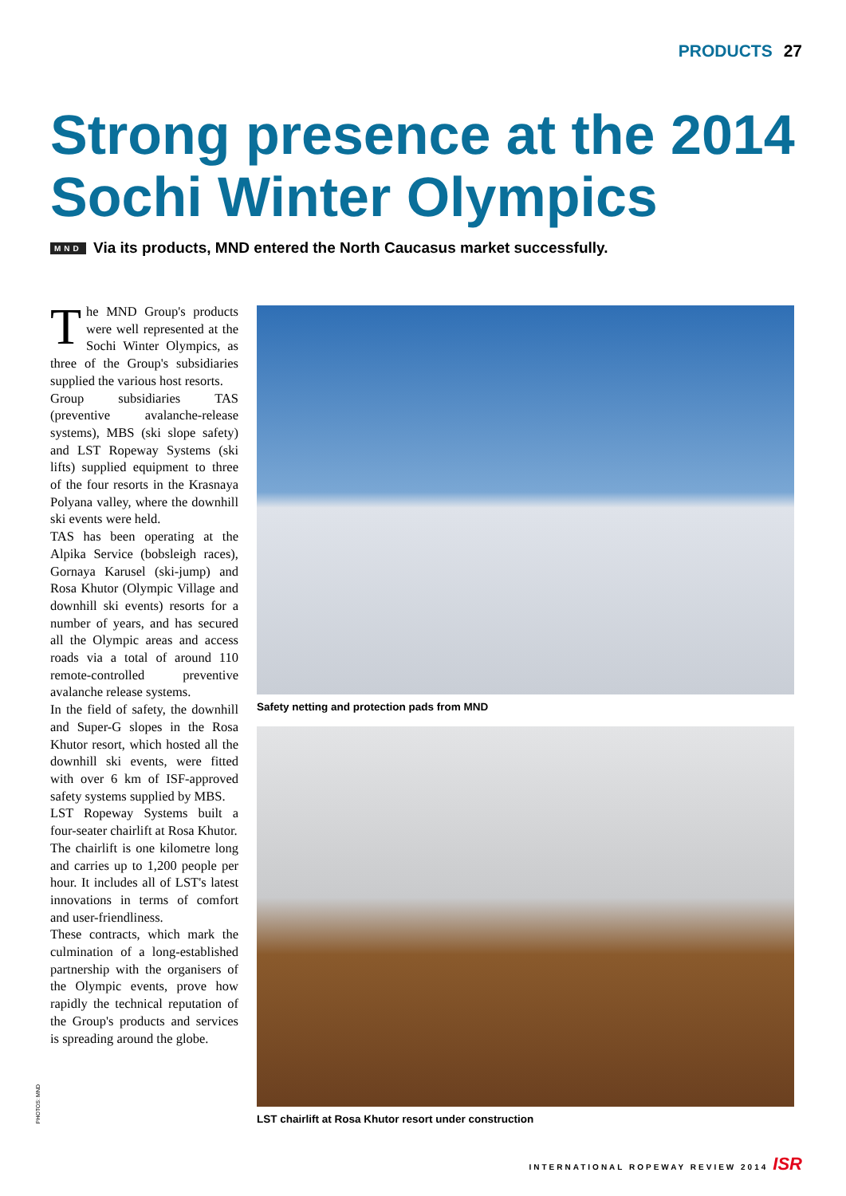PRODUCTS 27
Strong presence at the 2014
Sochi Winter Olympics
MND Via its products, MND entered the North Caucasus market successfully.
The MND Group's products were well represented at the Sochi Winter Olympics, as three of the Group's subsidiaries supplied the various host resorts.
Group subsidiaries TAS (preventive avalanche-release systems), MBS (ski slope safety) and LST Ropeway Systems (ski lifts) supplied equipment to three of the four resorts in the Krasnaya Polyana valley, where the downhill ski events were held.
TAS has been operating at the Alpika Service (bobsleigh races), Gornaya Karusel (ski-jump) and Rosa Khutor (Olympic Village and downhill ski events) resorts for a number of years, and has secured all the Olympic areas and access roads via a total of around 110 remote-controlled preventive avalanche release systems.
In the field of safety, the downhill and Super-G slopes in the Rosa Khutor resort, which hosted all the downhill ski events, were fitted with over 6 km of ISF-approved safety systems supplied by MBS.
LST Ropeway Systems built a four-seater chairlift at Rosa Khutor.
The chairlift is one kilometre long and carries up to 1,200 people per hour. It includes all of LST's latest innovations in terms of comfort and user-friendliness.
These contracts, which mark the culmination of a long-established partnership with the organisers of the Olympic events, prove how rapidly the technical reputation of the Group's products and services is spreading around the globe.
PHOTOS: MND
Safety netting and protection pads from MND
LST chairlift at Rosa Khutor resort under construction
INTERNATIONAL ROPEWAY REVIEW 2014 ISR